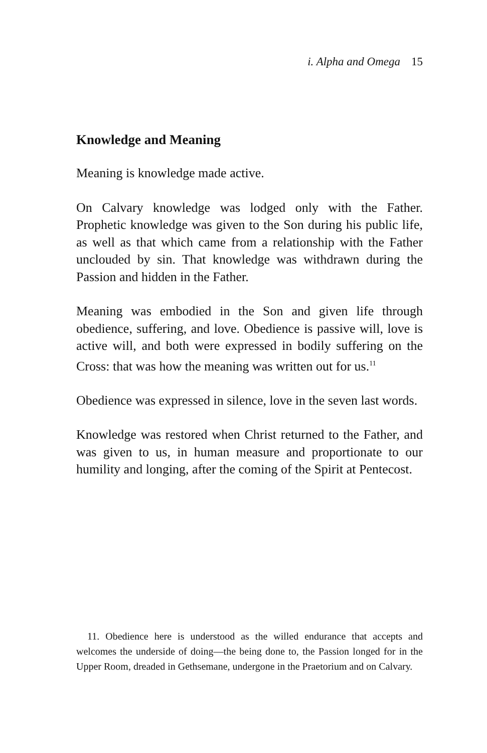i. Alpha and Omega 15
Knowledge and Meaning
Meaning is knowledge made active.
On Calvary knowledge was lodged only with the Father. Prophetic knowledge was given to the Son during his public life, as well as that which came from a relationship with the Father unclouded by sin. That knowledge was withdrawn during the Passion and hidden in the Father.
Meaning was embodied in the Son and given life through obedience, suffering, and love. Obedience is passive will, love is active will, and both were expressed in bodily suffering on the Cross: that was how the meaning was written out for us.<sup>11</sup>
Obedience was expressed in silence, love in the seven last words.
Knowledge was restored when Christ returned to the Father, and was given to us, in human measure and proportionate to our humility and longing, after the coming of the Spirit at Pentecost.
11. Obedience here is understood as the willed endurance that accepts and welcomes the underside of doing—the being done to, the Passion longed for in the Upper Room, dreaded in Gethsemane, undergone in the Praetorium and on Calvary.